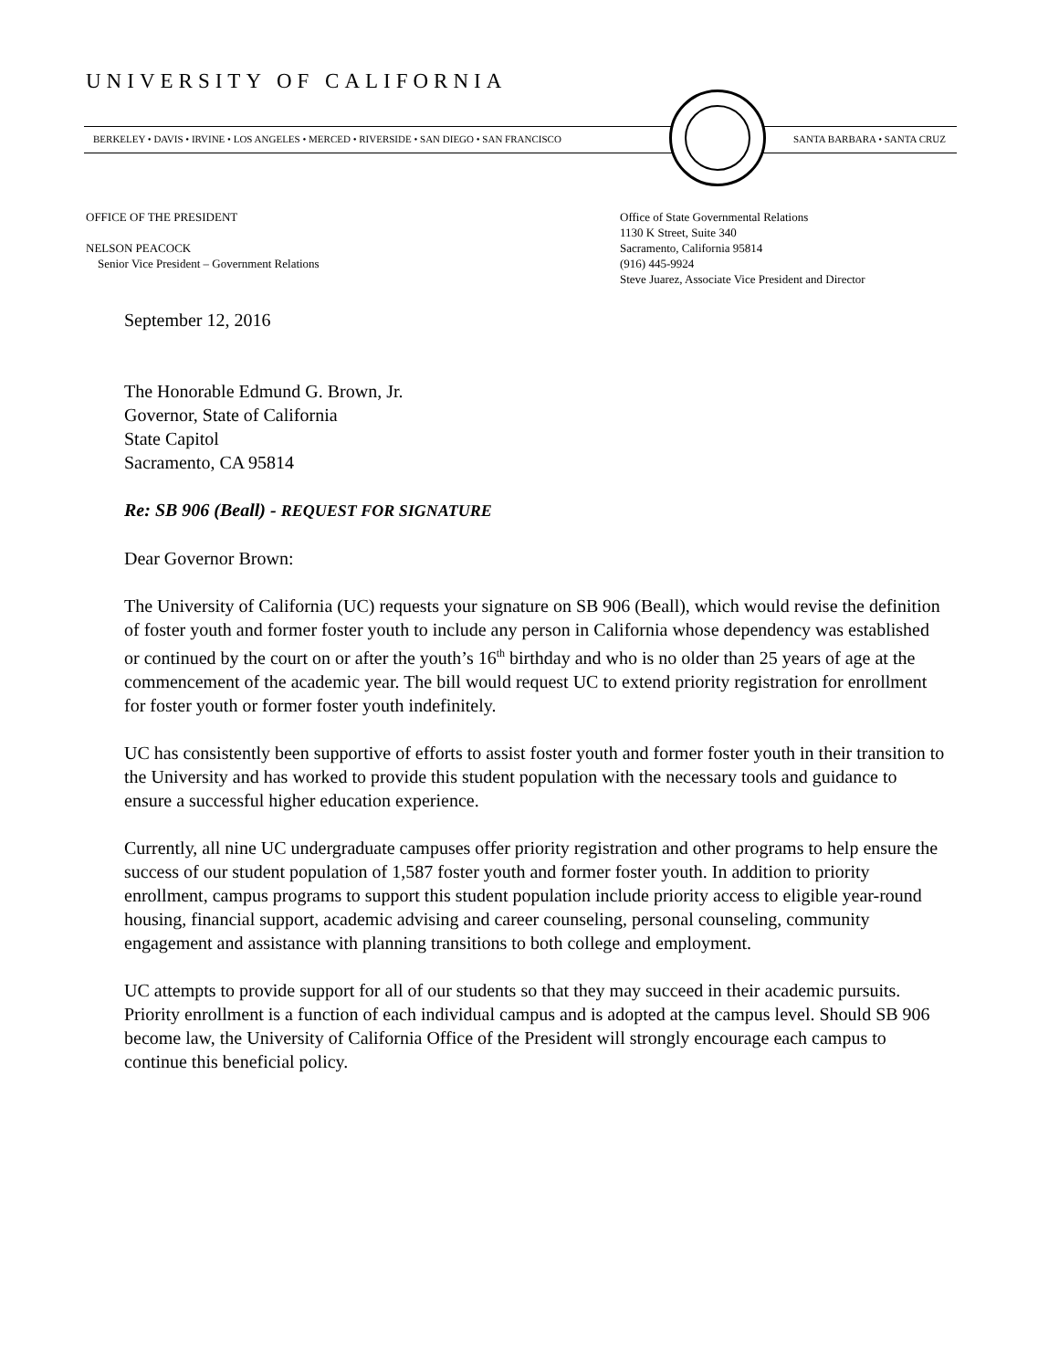UNIVERSITY OF CALIFORNIA
BERKELEY • DAVIS • IRVINE • LOS ANGELES • MERCED • RIVERSIDE • SAN DIEGO • SAN FRANCISCO SANTA BARBARA • SANTA CRUZ
OFFICE OF THE PRESIDENT
NELSON PEACOCK
Senior Vice President – Government Relations
Office of State Governmental Relations
1130 K Street, Suite 340
Sacramento, California 95814
(916) 445-9924
Steve Juarez, Associate Vice President and Director
September 12, 2016
The Honorable Edmund G. Brown, Jr.
Governor, State of California
State Capitol
Sacramento, CA 95814
Re: SB 906 (Beall) - REQUEST FOR SIGNATURE
Dear Governor Brown:
The University of California (UC) requests your signature on SB 906 (Beall), which would revise the definition of foster youth and former foster youth to include any person in California whose dependency was established or continued by the court on or after the youth’s 16<sup>th</sup> birthday and who is no older than 25 years of age at the commencement of the academic year. The bill would request UC to extend priority registration for enrollment for foster youth or former foster youth indefinitely.
UC has consistently been supportive of efforts to assist foster youth and former foster youth in their transition to the University and has worked to provide this student population with the necessary tools and guidance to ensure a successful higher education experience.
Currently, all nine UC undergraduate campuses offer priority registration and other programs to help ensure the success of our student population of 1,587 foster youth and former foster youth. In addition to priority enrollment, campus programs to support this student population include priority access to eligible year-round housing, financial support, academic advising and career counseling, personal counseling, community engagement and assistance with planning transitions to both college and employment.
UC attempts to provide support for all of our students so that they may succeed in their academic pursuits. Priority enrollment is a function of each individual campus and is adopted at the campus level. Should SB 906 become law, the University of California Office of the President will strongly encourage each campus to continue this beneficial policy.